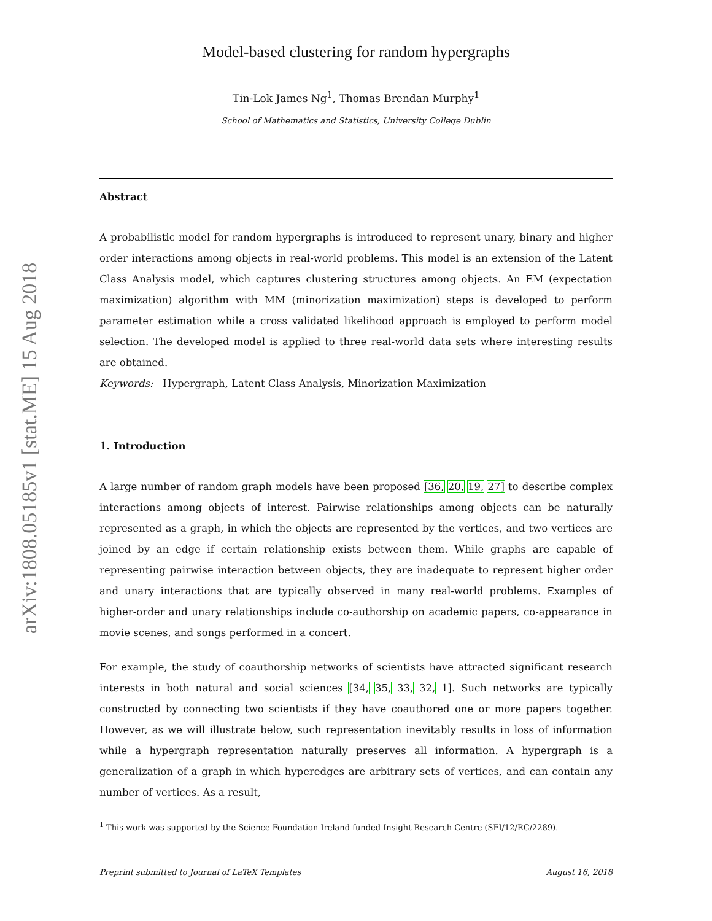arXiv:1808.05185v1 [stat.ME] 15 Aug 2018
Model-based clustering for random hypergraphs
Tin-Lok James Ng<sup>1</sup>, Thomas Brendan Murphy<sup>1</sup>
School of Mathematics and Statistics, University College Dublin
Abstract
A probabilistic model for random hypergraphs is introduced to represent unary, binary and higher order interactions among objects in real-world problems. This model is an extension of the Latent Class Analysis model, which captures clustering structures among objects. An EM (expectation maximization) algorithm with MM (minorization maximization) steps is developed to perform parameter estimation while a cross validated likelihood approach is employed to perform model selection. The developed model is applied to three real-world data sets where interesting results are obtained.
Keywords: Hypergraph, Latent Class Analysis, Minorization Maximization
1. Introduction
A large number of random graph models have been proposed [36, 20, 19, 27] to describe complex interactions among objects of interest. Pairwise relationships among objects can be naturally represented as a graph, in which the objects are represented by the vertices, and two vertices are joined by an edge if certain relationship exists between them. While graphs are capable of representing pairwise interaction between objects, they are inadequate to represent higher order and unary interactions that are typically observed in many real-world problems. Examples of higher-order and unary relationships include co-authorship on academic papers, co-appearance in movie scenes, and songs performed in a concert.
For example, the study of coauthorship networks of scientists have attracted significant research interests in both natural and social sciences [34, 35, 33, 32, 1]. Such networks are typically constructed by connecting two scientists if they have coauthored one or more papers together. However, as we will illustrate below, such representation inevitably results in loss of information while a hypergraph representation naturally preserves all information. A hypergraph is a generalization of a graph in which hyperedges are arbitrary sets of vertices, and can contain any number of vertices. As a result,
<sup>1</sup> This work was supported by the Science Foundation Ireland funded Insight Research Centre (SFI/12/RC/2289).
Preprint submitted to Journal of LaTeX Templates August 16, 2018